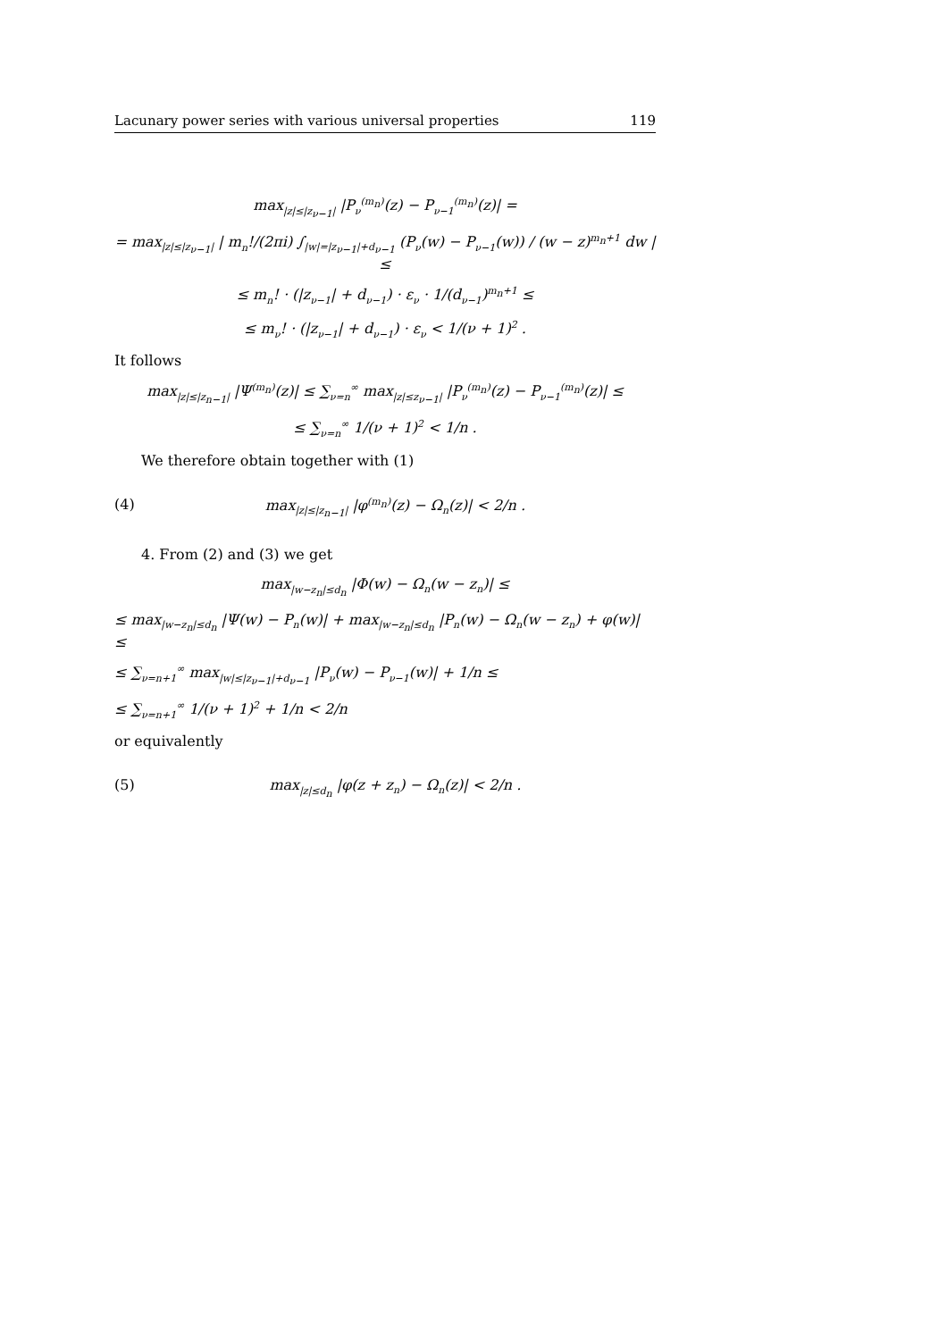Lacunary power series with various universal properties 119
max<sub>|z|≤|z<sub>ν−1</sub>|</sub> |P<sub>ν</sub><sup>(m<sub>n</sub>)</sup>(z) − P<sub>ν−1</sub><sup>(m<sub>n</sub>)</sup>(z)| =
= max<sub>|z|≤|z<sub>ν−1</sub>|</sub> | m<sub>n</sub>!/(2πi) ∫<sub>|w|=|z<sub>ν−1</sub>|+d<sub>ν−1</sub></sub> (P<sub>ν</sub>(w) − P<sub>ν−1</sub>(w)) / (w − z)<sup>m<sub>n</sub>+1</sup> dw | ≤
≤ m<sub>n</sub>! · (|z<sub>ν−1</sub>| + d<sub>ν−1</sub>) · ε<sub>ν</sub> · 1/(d<sub>ν−1</sub>)<sup>m<sub>n</sub>+1</sup> ≤
≤ m<sub>ν</sub>! · (|z<sub>ν−1</sub>| + d<sub>ν−1</sub>) · ε<sub>ν</sub> < 1/(ν + 1)<sup>2</sup> .
It follows
max<sub>|z|≤|z<sub>n−1</sub>|</sub> |Ψ<sup>(m<sub>n</sub>)</sup>(z)| ≤ ∑<sub>ν=n</sub><sup>∞</sup> max<sub>|z|≤z<sub>ν−1</sub>|</sub> |P<sub>ν</sub><sup>(m<sub>n</sub>)</sup>(z) − P<sub>ν−1</sub><sup>(m<sub>n</sub>)</sup>(z)| ≤
≤ ∑<sub>ν=n</sub><sup>∞</sup> 1/(ν + 1)<sup>2</sup> < 1/n .
We therefore obtain together with (1)
(4) max<sub>|z|≤|z<sub>n−1</sub>|</sub> |φ<sup>(m<sub>n</sub>)</sup>(z) − Ω<sub>n</sub>(z)| < 2/n .
4. From (2) and (3) we get
max<sub>|w−z<sub>n</sub>|≤d<sub>n</sub></sub> |Φ(w) − Ω<sub>n</sub>(w − z<sub>n</sub>)| ≤
≤ max<sub>|w−z<sub>n</sub>|≤d<sub>n</sub></sub> |Ψ(w) − P<sub>n</sub>(w)| + max<sub>|w−z<sub>n</sub>|≤d<sub>n</sub></sub> |P<sub>n</sub>(w) − Ω<sub>n</sub>(w − z<sub>n</sub>) + φ(w)| ≤
≤ ∑<sub>ν=n+1</sub><sup>∞</sup> max<sub>|w|≤|z<sub>ν−1</sub>|+d<sub>ν−1</sub></sub> |P<sub>ν</sub>(w) − P<sub>ν−1</sub>(w)| + 1/n ≤
≤ ∑<sub>ν=n+1</sub><sup>∞</sup> 1/(ν + 1)<sup>2</sup> + 1/n < 2/n
or equivalently
(5) max<sub>|z|≤d<sub>n</sub></sub> |φ(z + z<sub>n</sub>) − Ω<sub>n</sub>(z)| < 2/n .